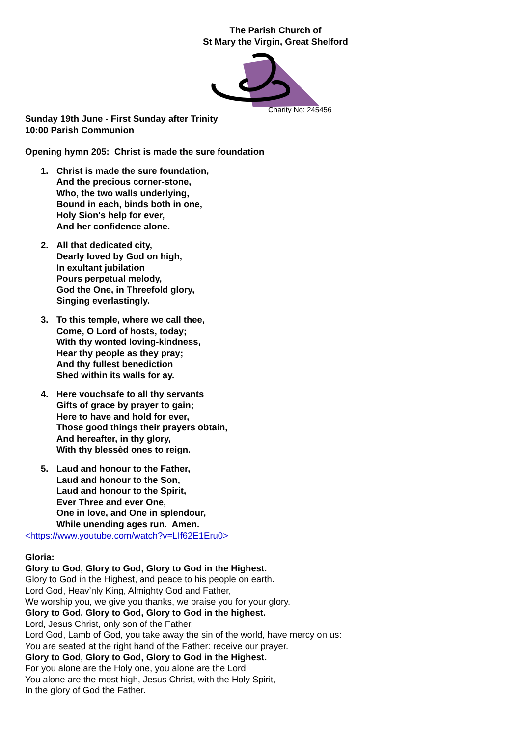The Parish Church of
St Mary the Virgin, Great Shelford
Charity No: 245456
Sunday 19th June - First Sunday after Trinity
10:00 Parish Communion
Opening hymn 205: Christ is made the sure foundation
1. Christ is made the sure foundation,
And the precious corner-stone,
Who, the two walls underlying,
Bound in each, binds both in one,
Holy Sion's help for ever,
And her confidence alone.
2. All that dedicated city,
Dearly loved by God on high,
In exultant jubilation
Pours perpetual melody,
God the One, in Threefold glory,
Singing everlastingly.
3. To this temple, where we call thee,
Come, O Lord of hosts, today;
With thy wonted loving-kindness,
Hear thy people as they pray;
And thy fullest benediction
Shed within its walls for ay.
4. Here vouchsafe to all thy servants
Gifts of grace by prayer to gain;
Here to have and hold for ever,
Those good things their prayers obtain,
And hereafter, in thy glory,
With thy blessèd ones to reign.
5. Laud and honour to the Father,
Laud and honour to the Son,
Laud and honour to the Spirit,
Ever Three and ever One,
One in love, and One in splendour,
While unending ages run. Amen.
<https://www.youtube.com/watch?v=LIf62E1Eru0>
Gloria:
Glory to God, Glory to God, Glory to God in the Highest.
Glory to God in the Highest, and peace to his people on earth.
Lord God, Heav’nly King, Almighty God and Father,
We worship you, we give you thanks, we praise you for your glory.
Glory to God, Glory to God, Glory to God in the highest.
Lord, Jesus Christ, only son of the Father,
Lord God, Lamb of God, you take away the sin of the world, have mercy on us:
You are seated at the right hand of the Father: receive our prayer.
Glory to God, Glory to God, Glory to God in the Highest.
For you alone are the Holy one, you alone are the Lord,
You alone are the most high, Jesus Christ, with the Holy Spirit,
In the glory of God the Father.